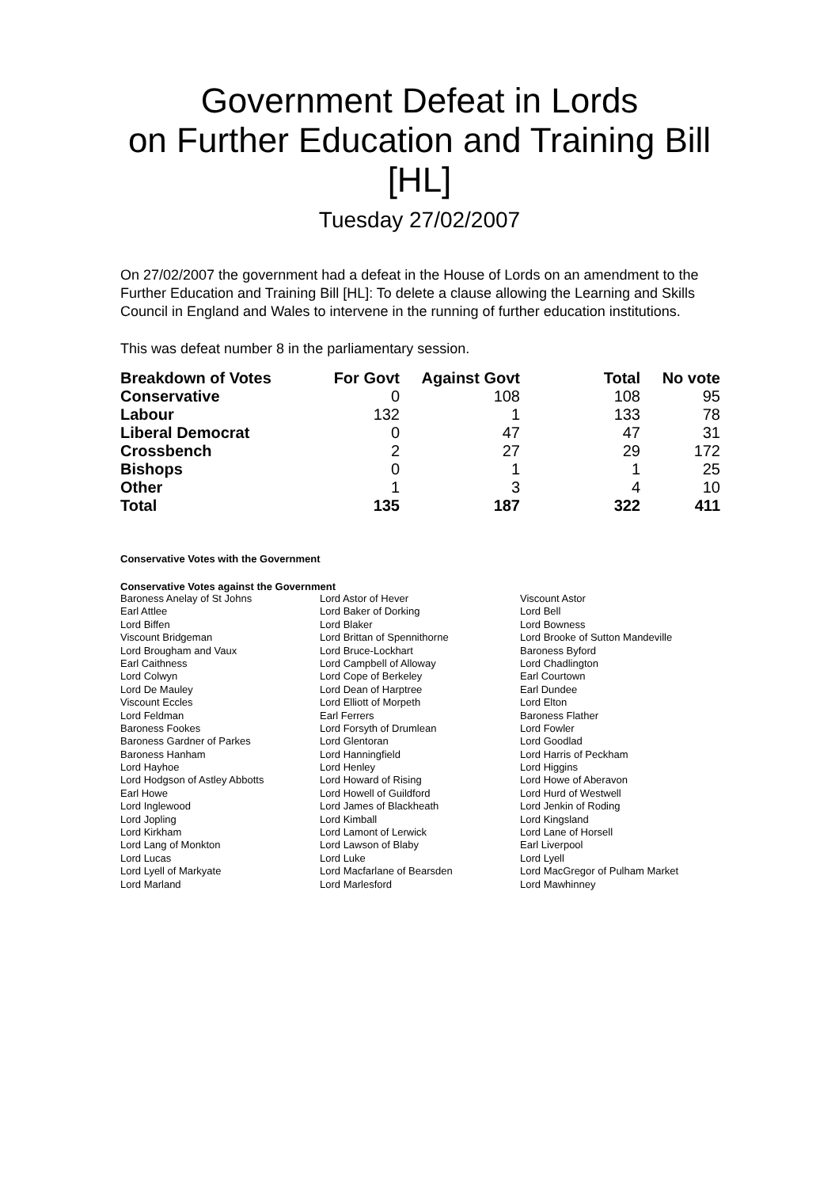Government Defeat in Lords
on Further Education and Training Bill
[HL]
Tuesday 27/02/2007
On 27/02/2007 the government had a defeat in the House of Lords on an amendment to the Further Education and Training Bill [HL]: To delete a clause allowing the Learning and Skills Council in England and Wales to intervene in the running of further education institutions.
This was defeat number 8 in the parliamentary session.
| Breakdown of Votes | For Govt | Against Govt | Total | No vote |
| --- | --- | --- | --- | --- |
| Conservative | 0 | 108 | 108 | 95 |
| Labour | 132 | 1 | 133 | 78 |
| Liberal Democrat | 0 | 47 | 47 | 31 |
| Crossbench | 2 | 27 | 29 | 172 |
| Bishops | 0 | 1 | 1 | 25 |
| Other | 1 | 3 | 4 | 10 |
| Total | 135 | 187 | 322 | 411 |
Conservative Votes with the Government
Conservative Votes against the Government
| Baroness Anelay of St Johns | Lord Astor of Hever | Viscount Astor |
| Earl Attlee | Lord Baker of Dorking | Lord Bell |
| Lord Biffen | Lord Blaker | Lord Bowness |
| Viscount Bridgeman | Lord Brittan of Spennithorne | Lord Brooke of Sutton Mandeville |
| Lord Brougham and Vaux | Lord Bruce-Lockhart | Baroness Byford |
| Earl Caithness | Lord Campbell of Alloway | Lord Chadlington |
| Lord Colwyn | Lord Cope of Berkeley | Earl Courtown |
| Lord De Mauley | Lord Dean of Harptree | Earl Dundee |
| Viscount Eccles | Lord Elliott of Morpeth | Lord Elton |
| Lord Feldman | Earl Ferrers | Baroness Flather |
| Baroness Fookes | Lord Forsyth of Drumlean | Lord Fowler |
| Baroness Gardner of Parkes | Lord Glentoran | Lord Goodlad |
| Baroness Hanham | Lord Hanningfield | Lord Harris of Peckham |
| Lord Hayhoe | Lord Henley | Lord Higgins |
| Lord Hodgson of Astley Abbotts | Lord Howard of Rising | Lord Howe of Aberavon |
| Earl Howe | Lord Howell of Guildford | Lord Hurd of Westwell |
| Lord Inglewood | Lord James of Blackheath | Lord Jenkin of Roding |
| Lord Jopling | Lord Kimball | Lord Kingsland |
| Lord Kirkham | Lord Lamont of Lerwick | Lord Lane of Horsell |
| Lord Lang of Monkton | Lord Lawson of Blaby | Earl Liverpool |
| Lord Lucas | Lord Luke | Lord Lyell |
| Lord Lyell of Markyate | Lord Macfarlane of Bearsden | Lord MacGregor of Pulham Market |
| Lord Marland | Lord Marlesford | Lord Mawhinney |